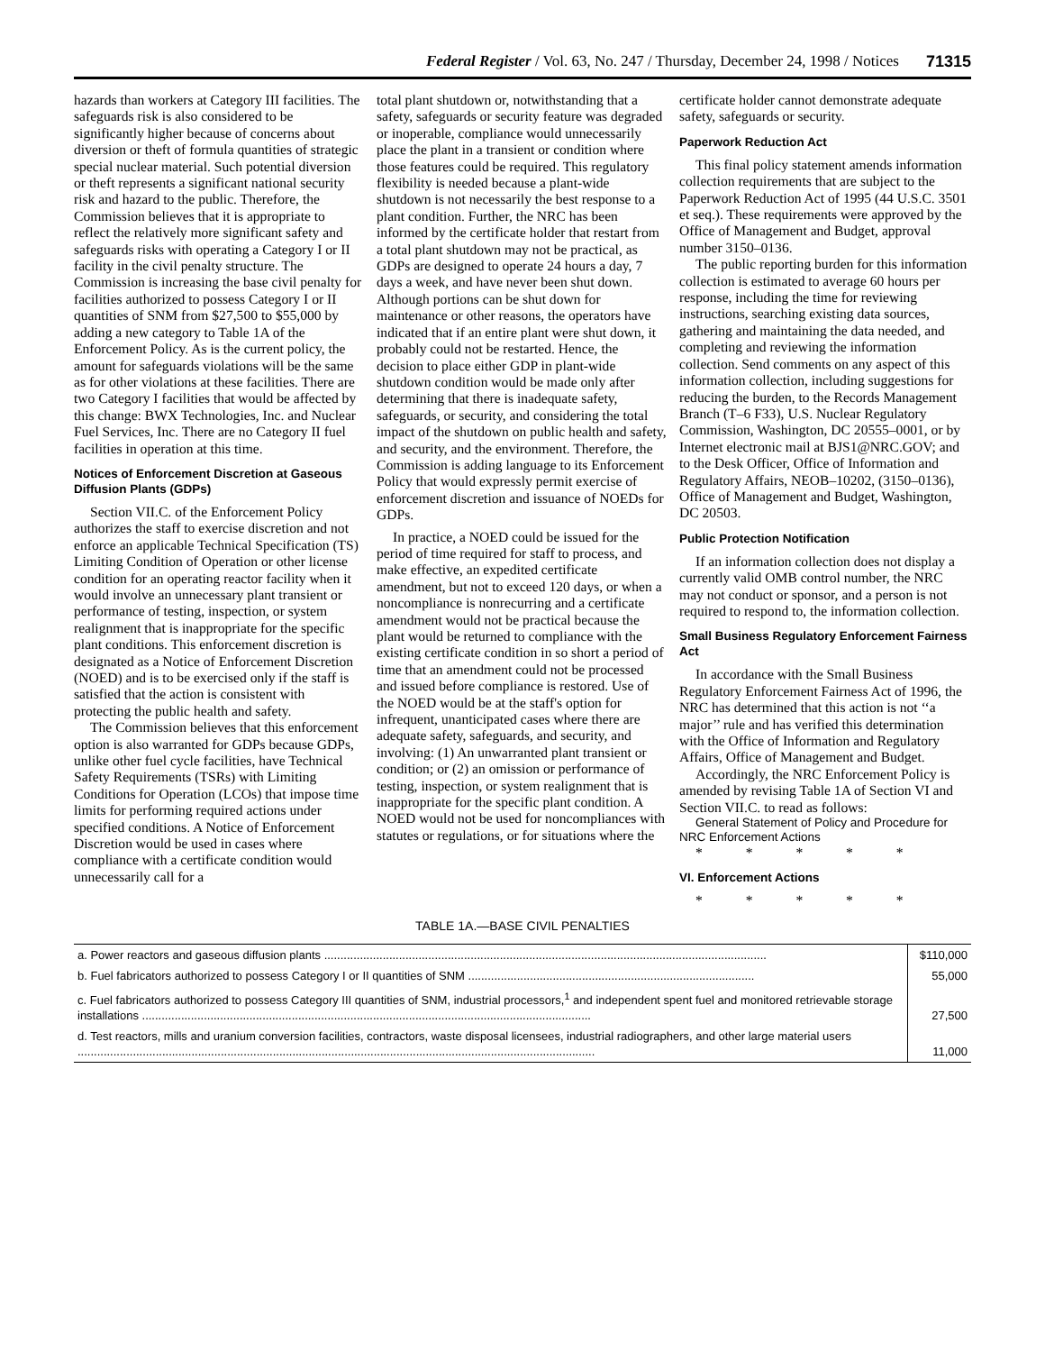Federal Register / Vol. 63, No. 247 / Thursday, December 24, 1998 / Notices 71315
hazards than workers at Category III facilities. The safeguards risk is also considered to be significantly higher because of concerns about diversion or theft of formula quantities of strategic special nuclear material. Such potential diversion or theft represents a significant national security risk and hazard to the public. Therefore, the Commission believes that it is appropriate to reflect the relatively more significant safety and safeguards risks with operating a Category I or II facility in the civil penalty structure. The Commission is increasing the base civil penalty for facilities authorized to possess Category I or II quantities of SNM from $27,500 to $55,000 by adding a new category to Table 1A of the Enforcement Policy. As is the current policy, the amount for safeguards violations will be the same as for other violations at these facilities. There are two Category I facilities that would be affected by this change: BWX Technologies, Inc. and Nuclear Fuel Services, Inc. There are no Category II fuel facilities in operation at this time.
Notices of Enforcement Discretion at Gaseous Diffusion Plants (GDPs)
Section VII.C. of the Enforcement Policy authorizes the staff to exercise discretion and not enforce an applicable Technical Specification (TS) Limiting Condition of Operation or other license condition for an operating reactor facility when it would involve an unnecessary plant transient or performance of testing, inspection, or system realignment that is inappropriate for the specific plant conditions. This enforcement discretion is designated as a Notice of Enforcement Discretion (NOED) and is to be exercised only if the staff is satisfied that the action is consistent with protecting the public health and safety.
The Commission believes that this enforcement option is also warranted for GDPs because GDPs, unlike other fuel cycle facilities, have Technical Safety Requirements (TSRs) with Limiting Conditions for Operation (LCOs) that impose time limits for performing required actions under specified conditions. A Notice of Enforcement Discretion would be used in cases where compliance with a certificate condition would unnecessarily call for a
total plant shutdown or, notwithstanding that a safety, safeguards or security feature was degraded or inoperable, compliance would unnecessarily place the plant in a transient or condition where those features could be required. This regulatory flexibility is needed because a plant-wide shutdown is not necessarily the best response to a plant condition. Further, the NRC has been informed by the certificate holder that restart from a total plant shutdown may not be practical, as GDPs are designed to operate 24 hours a day, 7 days a week, and have never been shut down. Although portions can be shut down for maintenance or other reasons, the operators have indicated that if an entire plant were shut down, it probably could not be restarted. Hence, the decision to place either GDP in plant-wide shutdown condition would be made only after determining that there is inadequate safety, safeguards, or security, and considering the total impact of the shutdown on public health and safety, and security, and the environment. Therefore, the Commission is adding language to its Enforcement Policy that would expressly permit exercise of enforcement discretion and issuance of NOEDs for GDPs.
In practice, a NOED could be issued for the period of time required for staff to process, and make effective, an expedited certificate amendment, but not to exceed 120 days, or when a noncompliance is nonrecurring and a certificate amendment would not be practical because the plant would be returned to compliance with the existing certificate condition in so short a period of time that an amendment could not be processed and issued before compliance is restored. Use of the NOED would be at the staff's option for infrequent, unanticipated cases where there are adequate safety, safeguards, and security, and involving: (1) An unwarranted plant transient or condition; or (2) an omission or performance of testing, inspection, or system realignment that is inappropriate for the specific plant condition. A NOED would not be used for noncompliances with statutes or regulations, or for situations where the
certificate holder cannot demonstrate adequate safety, safeguards or security.
Paperwork Reduction Act
This final policy statement amends information collection requirements that are subject to the Paperwork Reduction Act of 1995 (44 U.S.C. 3501 et seq.). These requirements were approved by the Office of Management and Budget, approval number 3150–0136.
The public reporting burden for this information collection is estimated to average 60 hours per response, including the time for reviewing instructions, searching existing data sources, gathering and maintaining the data needed, and completing and reviewing the information collection. Send comments on any aspect of this information collection, including suggestions for reducing the burden, to the Records Management Branch (T–6 F33), U.S. Nuclear Regulatory Commission, Washington, DC 20555–0001, or by Internet electronic mail at BJS1@NRC.GOV; and to the Desk Officer, Office of Information and Regulatory Affairs, NEOB–10202, (3150–0136), Office of Management and Budget, Washington, DC 20503.
Public Protection Notification
If an information collection does not display a currently valid OMB control number, the NRC may not conduct or sponsor, and a person is not required to respond to, the information collection.
Small Business Regulatory Enforcement Fairness Act
In accordance with the Small Business Regulatory Enforcement Fairness Act of 1996, the NRC has determined that this action is not ‘‘a major’’ rule and has verified this determination with the Office of Information and Regulatory Affairs, Office of Management and Budget.
Accordingly, the NRC Enforcement Policy is amended by revising Table 1A of Section VI and Section VII.C. to read as follows:
General Statement of Policy and Procedure for NRC Enforcement Actions
* * * * *
VI. Enforcement Actions
* * * * *
TABLE 1A.—BASE CIVIL PENALTIES
| a. Power reactors and gaseous diffusion plants ........................................................................................................................................ | $110,000 |
| b. Fuel fabricators authorized to possess Category I or II quantities of SNM ........................................................................................ | 55,000 |
| c. Fuel fabricators authorized to possess Category III quantities of SNM, industrial processors,<sup>1</sup> and independent spent fuel and monitored retrievable storage installations .......................................................................................................................................... | 27,500 |
| d. Test reactors, mills and uranium conversion facilities, contractors, waste disposal licensees, industrial radiographers, and other large material users ............................................................................................................................................................... | 11,000 |